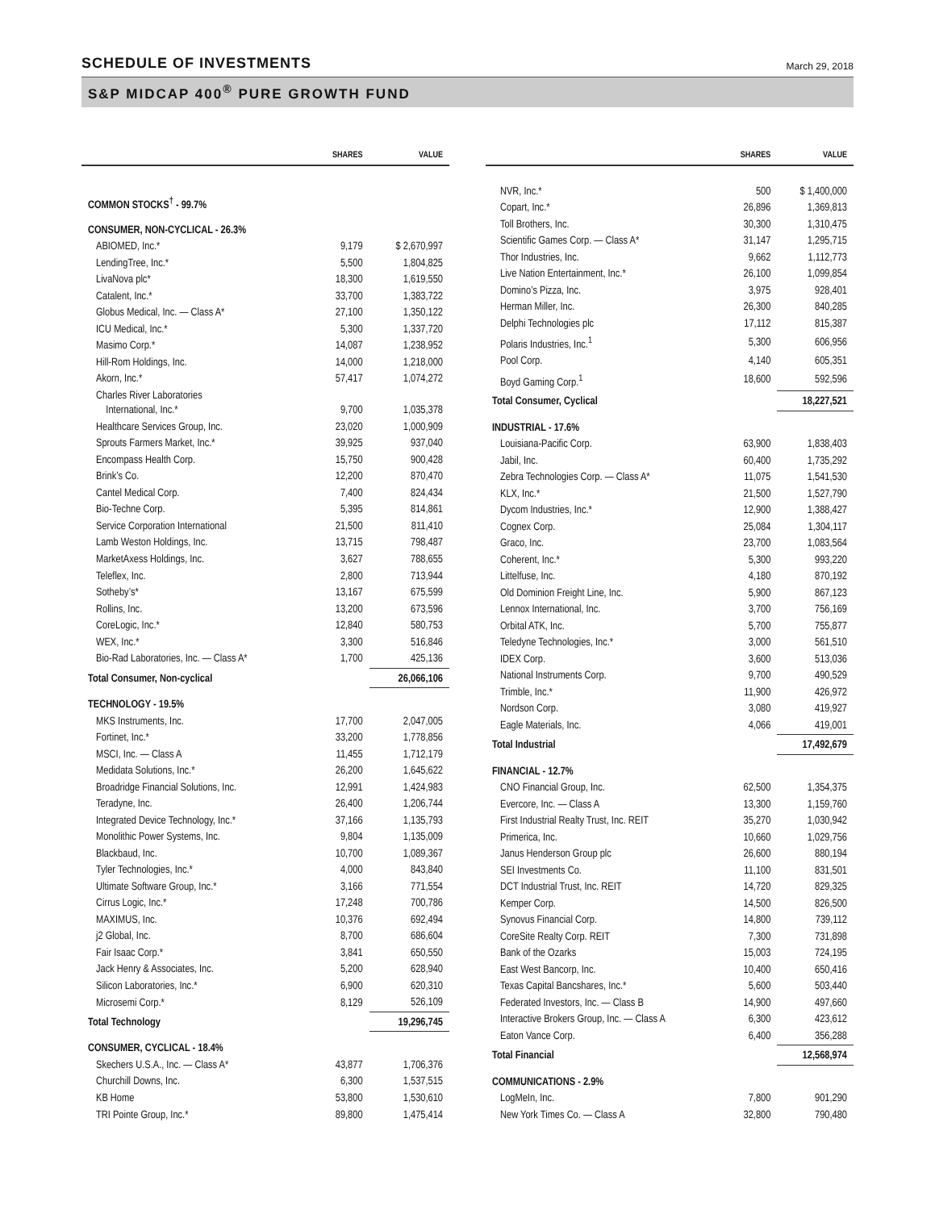SCHEDULE OF INVESTMENTS
March 29, 2018
S&P MIDCAP 400<sup>®</sup> PURE GROWTH FUND
| | SHARES | VALUE |
| --- | --- | --- |
| COMMON STOCKS<sup>†</sup> - 99.7% | | |
| CONSUMER, NON-CYCLICAL - 26.3% | | |
| ABIOMED, Inc.* | 9,179 | $ 2,670,997 |
| LendingTree, Inc.* | 5,500 | 1,804,825 |
| LivaNova plc* | 18,300 | 1,619,550 |
| Catalent, Inc.* | 33,700 | 1,383,722 |
| Globus Medical, Inc. — Class A* | 27,100 | 1,350,122 |
| ICU Medical, Inc.* | 5,300 | 1,337,720 |
| Masimo Corp.* | 14,087 | 1,238,952 |
| Hill-Rom Holdings, Inc. | 14,000 | 1,218,000 |
| Akorn, Inc.* | 57,417 | 1,074,272 |
| Charles River Laboratories International, Inc.* | 9,700 | 1,035,378 |
| Healthcare Services Group, Inc. | 23,020 | 1,000,909 |
| Sprouts Farmers Market, Inc.* | 39,925 | 937,040 |
| Encompass Health Corp. | 15,750 | 900,428 |
| Brink’s Co. | 12,200 | 870,470 |
| Cantel Medical Corp. | 7,400 | 824,434 |
| Bio-Techne Corp. | 5,395 | 814,861 |
| Service Corporation International | 21,500 | 811,410 |
| Lamb Weston Holdings, Inc. | 13,715 | 798,487 |
| MarketAxess Holdings, Inc. | 3,627 | 788,655 |
| Teleflex, Inc. | 2,800 | 713,944 |
| Sotheby’s* | 13,167 | 675,599 |
| Rollins, Inc. | 13,200 | 673,596 |
| CoreLogic, Inc.* | 12,840 | 580,753 |
| WEX, Inc.* | 3,300 | 516,846 |
| Bio-Rad Laboratories, Inc. — Class A* | 1,700 | 425,136 |
| Total Consumer, Non-cyclical | | 26,066,106 |
| TECHNOLOGY - 19.5% | | |
| MKS Instruments, Inc. | 17,700 | 2,047,005 |
| Fortinet, Inc.* | 33,200 | 1,778,856 |
| MSCI, Inc. — Class A | 11,455 | 1,712,179 |
| Medidata Solutions, Inc.* | 26,200 | 1,645,622 |
| Broadridge Financial Solutions, Inc. | 12,991 | 1,424,983 |
| Teradyne, Inc. | 26,400 | 1,206,744 |
| Integrated Device Technology, Inc.* | 37,166 | 1,135,793 |
| Monolithic Power Systems, Inc. | 9,804 | 1,135,009 |
| Blackbaud, Inc. | 10,700 | 1,089,367 |
| Tyler Technologies, Inc.* | 4,000 | 843,840 |
| Ultimate Software Group, Inc.* | 3,166 | 771,554 |
| Cirrus Logic, Inc.* | 17,248 | 700,786 |
| MAXIMUS, Inc. | 10,376 | 692,494 |
| j2 Global, Inc. | 8,700 | 686,604 |
| Fair Isaac Corp.* | 3,841 | 650,550 |
| Jack Henry & Associates, Inc. | 5,200 | 628,940 |
| Silicon Laboratories, Inc.* | 6,900 | 620,310 |
| Microsemi Corp.* | 8,129 | 526,109 |
| Total Technology | | 19,296,745 |
| CONSUMER, CYCLICAL - 18.4% | | |
| Skechers U.S.A., Inc. — Class A* | 43,877 | 1,706,376 |
| Churchill Downs, Inc. | 6,300 | 1,537,515 |
| KB Home | 53,800 | 1,530,610 |
| TRI Pointe Group, Inc.* | 89,800 | 1,475,414 |
| | SHARES | VALUE |
| --- | --- | --- |
| NVR, Inc.* | 500 | $ 1,400,000 |
| Copart, Inc.* | 26,896 | 1,369,813 |
| Toll Brothers, Inc. | 30,300 | 1,310,475 |
| Scientific Games Corp. — Class A* | 31,147 | 1,295,715 |
| Thor Industries, Inc. | 9,662 | 1,112,773 |
| Live Nation Entertainment, Inc.* | 26,100 | 1,099,854 |
| Domino’s Pizza, Inc. | 3,975 | 928,401 |
| Herman Miller, Inc. | 26,300 | 840,285 |
| Delphi Technologies plc | 17,112 | 815,387 |
| Polaris Industries, Inc.<sup>1</sup> | 5,300 | 606,956 |
| Pool Corp. | 4,140 | 605,351 |
| Boyd Gaming Corp.<sup>1</sup> | 18,600 | 592,596 |
| Total Consumer, Cyclical | | 18,227,521 |
| INDUSTRIAL - 17.6% | | |
| Louisiana-Pacific Corp. | 63,900 | 1,838,403 |
| Jabil, Inc. | 60,400 | 1,735,292 |
| Zebra Technologies Corp. — Class A* | 11,075 | 1,541,530 |
| KLX, Inc.* | 21,500 | 1,527,790 |
| Dycom Industries, Inc.* | 12,900 | 1,388,427 |
| Cognex Corp. | 25,084 | 1,304,117 |
| Graco, Inc. | 23,700 | 1,083,564 |
| Coherent, Inc.* | 5,300 | 993,220 |
| Littelfuse, Inc. | 4,180 | 870,192 |
| Old Dominion Freight Line, Inc. | 5,900 | 867,123 |
| Lennox International, Inc. | 3,700 | 756,169 |
| Orbital ATK, Inc. | 5,700 | 755,877 |
| Teledyne Technologies, Inc.* | 3,000 | 561,510 |
| IDEX Corp. | 3,600 | 513,036 |
| National Instruments Corp. | 9,700 | 490,529 |
| Trimble, Inc.* | 11,900 | 426,972 |
| Nordson Corp. | 3,080 | 419,927 |
| Eagle Materials, Inc. | 4,066 | 419,001 |
| Total Industrial | | 17,492,679 |
| FINANCIAL - 12.7% | | |
| CNO Financial Group, Inc. | 62,500 | 1,354,375 |
| Evercore, Inc. — Class A | 13,300 | 1,159,760 |
| First Industrial Realty Trust, Inc. REIT | 35,270 | 1,030,942 |
| Primerica, Inc. | 10,660 | 1,029,756 |
| Janus Henderson Group plc | 26,600 | 880,194 |
| SEI Investments Co. | 11,100 | 831,501 |
| DCT Industrial Trust, Inc. REIT | 14,720 | 829,325 |
| Kemper Corp. | 14,500 | 826,500 |
| Synovus Financial Corp. | 14,800 | 739,112 |
| CoreSite Realty Corp. REIT | 7,300 | 731,898 |
| Bank of the Ozarks | 15,003 | 724,195 |
| East West Bancorp, Inc. | 10,400 | 650,416 |
| Texas Capital Bancshares, Inc.* | 5,600 | 503,440 |
| Federated Investors, Inc. — Class B | 14,900 | 497,660 |
| Interactive Brokers Group, Inc. — Class A | 6,300 | 423,612 |
| Eaton Vance Corp. | 6,400 | 356,288 |
| Total Financial | | 12,568,974 |
| COMMUNICATIONS - 2.9% | | |
| LogMeIn, Inc. | 7,800 | 901,290 |
| New York Times Co. — Class A | 32,800 | 790,480 |